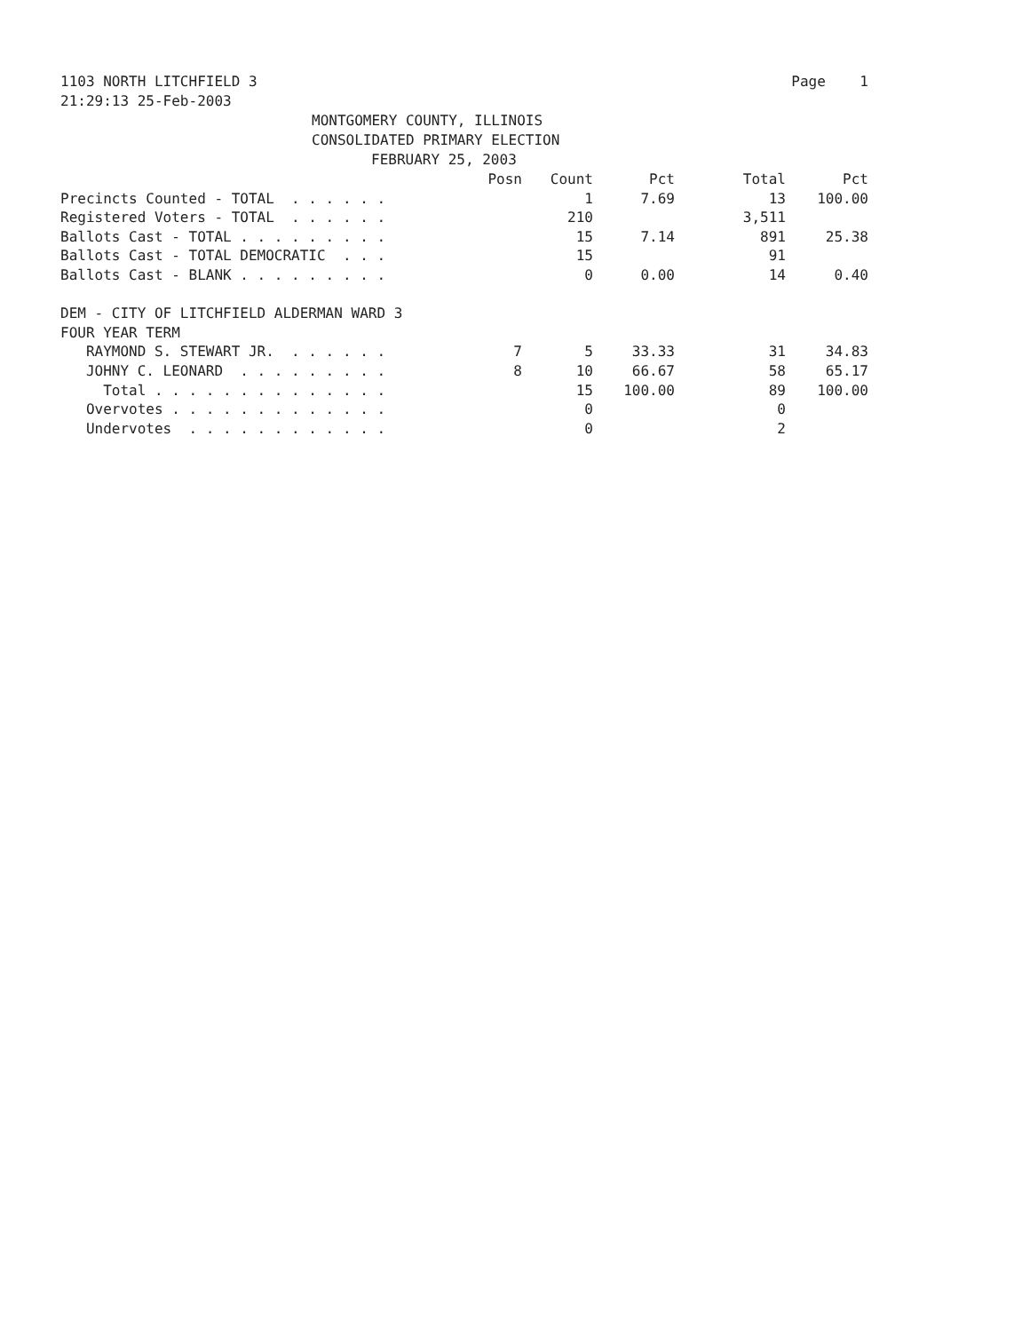1103 NORTH LITCHFIELD 3 Page 1
21:29:13 25-Feb-2003
MONTGOMERY COUNTY, ILLINOIS
CONSOLIDATED PRIMARY ELECTION
FEBRUARY 25, 2003
| | Posn | Count | Pct | Total | Pct |
| --- | --- | --- | --- | --- | --- |
| Precincts Counted - TOTAL . . . . . . | | 1 | 7.69 | 13 | 100.00 |
| Registered Voters - TOTAL . . . . . . | | 210 | | 3,511 | |
| Ballots Cast - TOTAL . . . . . . . . . | | 15 | 7.14 | 891 | 25.38 |
| Ballots Cast - TOTAL DEMOCRATIC . . . | | 15 | | 91 | |
| Ballots Cast - BLANK . . . . . . . . . | | 0 | 0.00 | 14 | 0.40 |
| DEM - CITY OF LITCHFIELD ALDERMAN WARD 3 | | | | | |
| FOUR YEAR TERM | | | | | |
| RAYMOND S. STEWART JR. . . . . . . | 7 | 5 | 33.33 | 31 | 34.83 |
| JOHNY C. LEONARD . . . . . . . . . | 8 | 10 | 66.67 | 58 | 65.17 |
| Total . . . . . . . . . . . . . . | | 15 | 100.00 | 89 | 100.00 |
| Overvotes . . . . . . . . . . . . . | | 0 | | 0 | |
| Undervotes . . . . . . . . . . . . | | 0 | | 2 | |